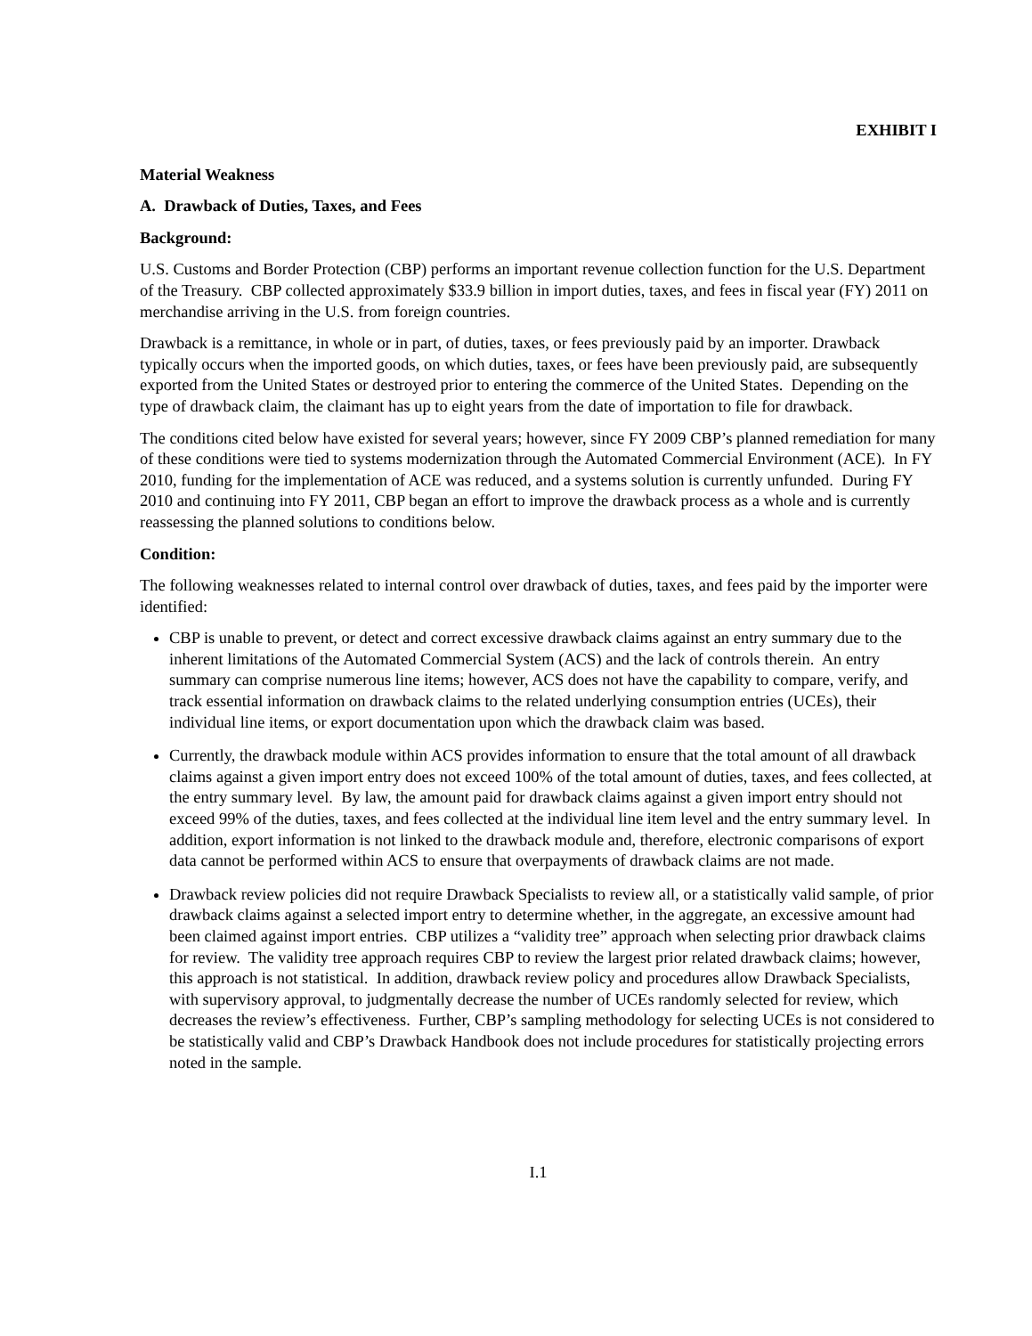EXHIBIT I
Material Weakness
A. Drawback of Duties, Taxes, and Fees
Background:
U.S. Customs and Border Protection (CBP) performs an important revenue collection function for the U.S. Department of the Treasury. CBP collected approximately $33.9 billion in import duties, taxes, and fees in fiscal year (FY) 2011 on merchandise arriving in the U.S. from foreign countries.
Drawback is a remittance, in whole or in part, of duties, taxes, or fees previously paid by an importer. Drawback typically occurs when the imported goods, on which duties, taxes, or fees have been previously paid, are subsequently exported from the United States or destroyed prior to entering the commerce of the United States. Depending on the type of drawback claim, the claimant has up to eight years from the date of importation to file for drawback.
The conditions cited below have existed for several years; however, since FY 2009 CBP’s planned remediation for many of these conditions were tied to systems modernization through the Automated Commercial Environment (ACE). In FY 2010, funding for the implementation of ACE was reduced, and a systems solution is currently unfunded. During FY 2010 and continuing into FY 2011, CBP began an effort to improve the drawback process as a whole and is currently reassessing the planned solutions to conditions below.
Condition:
The following weaknesses related to internal control over drawback of duties, taxes, and fees paid by the importer were identified:
CBP is unable to prevent, or detect and correct excessive drawback claims against an entry summary due to the inherent limitations of the Automated Commercial System (ACS) and the lack of controls therein. An entry summary can comprise numerous line items; however, ACS does not have the capability to compare, verify, and track essential information on drawback claims to the related underlying consumption entries (UCEs), their individual line items, or export documentation upon which the drawback claim was based.
Currently, the drawback module within ACS provides information to ensure that the total amount of all drawback claims against a given import entry does not exceed 100% of the total amount of duties, taxes, and fees collected, at the entry summary level. By law, the amount paid for drawback claims against a given import entry should not exceed 99% of the duties, taxes, and fees collected at the individual line item level and the entry summary level. In addition, export information is not linked to the drawback module and, therefore, electronic comparisons of export data cannot be performed within ACS to ensure that overpayments of drawback claims are not made.
Drawback review policies did not require Drawback Specialists to review all, or a statistically valid sample, of prior drawback claims against a selected import entry to determine whether, in the aggregate, an excessive amount had been claimed against import entries. CBP utilizes a “validity tree” approach when selecting prior drawback claims for review. The validity tree approach requires CBP to review the largest prior related drawback claims; however, this approach is not statistical. In addition, drawback review policy and procedures allow Drawback Specialists, with supervisory approval, to judgmentally decrease the number of UCEs randomly selected for review, which decreases the review’s effectiveness. Further, CBP’s sampling methodology for selecting UCEs is not considered to be statistically valid and CBP’s Drawback Handbook does not include procedures for statistically projecting errors noted in the sample.
I.1